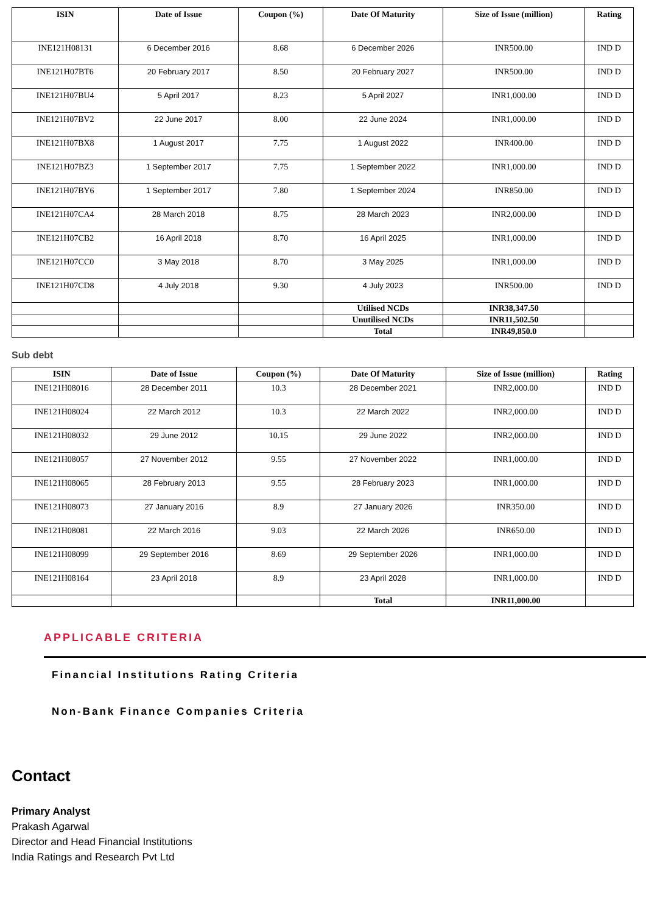| ISIN | Date of Issue | Coupon (%) | Date Of Maturity | Size of Issue (million) | Rating |
| --- | --- | --- | --- | --- | --- |
| INE121H08131 | 6 December 2016 | 8.68 | 6 December 2026 | INR500.00 | IND D |
| INE121H07BT6 | 20 February 2017 | 8.50 | 20 February 2027 | INR500.00 | IND D |
| INE121H07BU4 | 5 April 2017 | 8.23 | 5 April 2027 | INR1,000.00 | IND D |
| INE121H07BV2 | 22 June 2017 | 8.00 | 22 June 2024 | INR1,000.00 | IND D |
| INE121H07BX8 | 1 August 2017 | 7.75 | 1 August 2022 | INR400.00 | IND D |
| INE121H07BZ3 | 1 September 2017 | 7.75 | 1 September 2022 | INR1,000.00 | IND D |
| INE121H07BY6 | 1 September 2017 | 7.80 | 1 September 2024 | INR850.00 | IND D |
| INE121H07CA4 | 28 March 2018 | 8.75 | 28 March 2023 | INR2,000.00 | IND D |
| INE121H07CB2 | 16 April 2018 | 8.70 | 16 April 2025 | INR1,000.00 | IND D |
| INE121H07CC0 | 3 May 2018 | 8.70 | 3 May 2025 | INR1,000.00 | IND D |
| INE121H07CD8 | 4 July 2018 | 9.30 | 4 July 2023 | INR500.00 | IND D |
| | | | Utilised NCDs | INR38,347.50 | |
| | | | Unutilised NCDs | INR11,502.50 | |
| | | | Total | INR49,850.0 | |
Sub debt
| ISIN | Date of Issue | Coupon (%) | Date Of Maturity | Size of Issue (million) | Rating |
| --- | --- | --- | --- | --- | --- |
| INE121H08016 | 28 December 2011 | 10.3 | 28 December 2021 | INR2,000.00 | IND D |
| INE121H08024 | 22 March 2012 | 10.3 | 22 March 2022 | INR2,000.00 | IND D |
| INE121H08032 | 29 June 2012 | 10.15 | 29 June 2022 | INR2,000.00 | IND D |
| INE121H08057 | 27 November 2012 | 9.55 | 27 November 2022 | INR1,000.00 | IND D |
| INE121H08065 | 28 February 2013 | 9.55 | 28 February 2023 | INR1,000.00 | IND D |
| INE121H08073 | 27 January 2016 | 8.9 | 27 January 2026 | INR350.00 | IND D |
| INE121H08081 | 22 March 2016 | 9.03 | 22 March 2026 | INR650.00 | IND D |
| INE121H08099 | 29 September 2016 | 8.69 | 29 September 2026 | INR1,000.00 | IND D |
| INE121H08164 | 23 April 2018 | 8.9 | 23 April 2028 | INR1,000.00 | IND D |
| | | | Total | INR11,000.00 | |
APPLICABLE CRITERIA
Financial Institutions Rating Criteria
Non-Bank Finance Companies Criteria
Contact
Primary Analyst
Prakash Agarwal
Director and Head Financial Institutions
India Ratings and Research Pvt Ltd